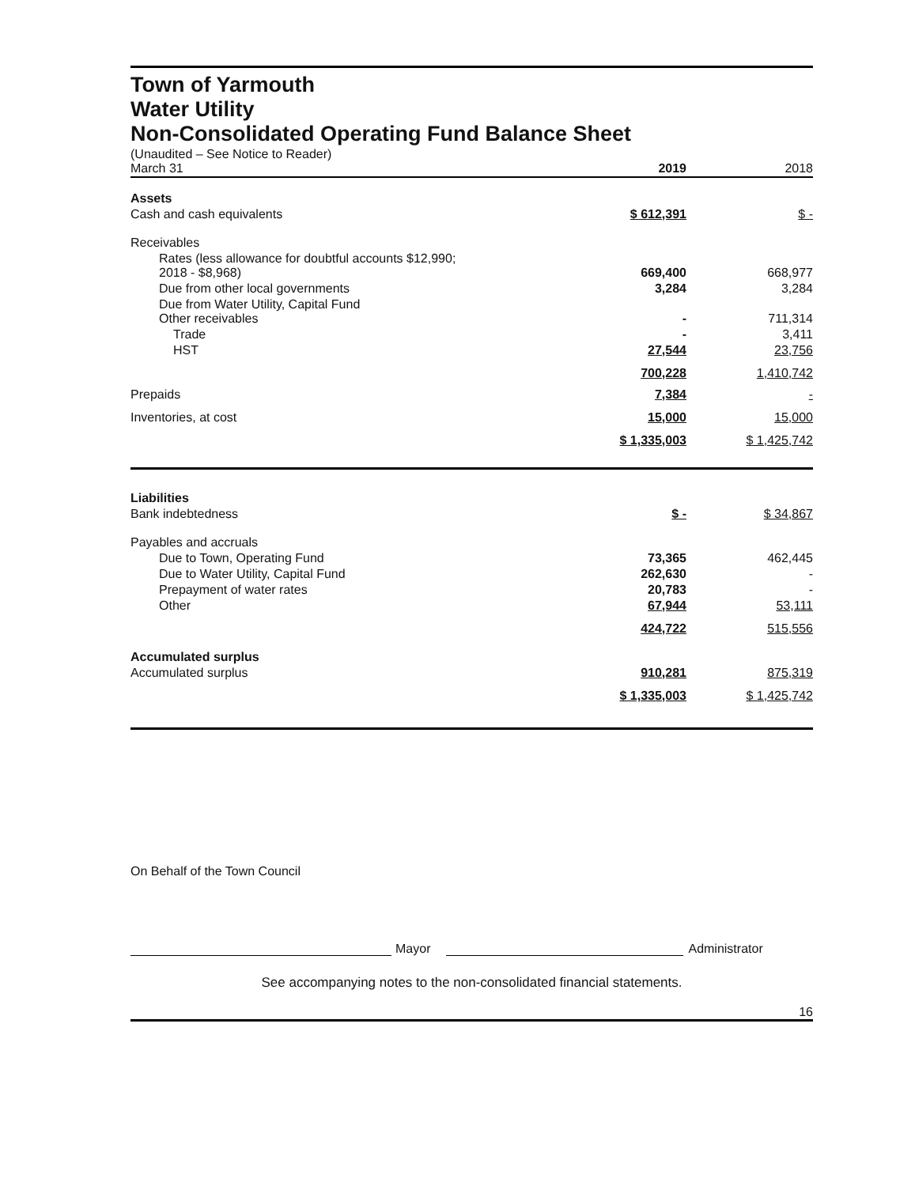Town of Yarmouth
Water Utility
Non-Consolidated Operating Fund Balance Sheet
| (Unaudited – See Notice to Reader) March 31 | 2019 | | 2018 |
| Assets | | | |
| Cash and cash equivalents | $ 612,391 | | $ - |
| Receivables | | | |
| Rates (less allowance for doubtful accounts $12,990; 2018 - $8,968) | 669,400 | | 668,977 |
| Due from other local governments | 3,284 | | 3,284 |
| Due from Water Utility, Capital Fund Other receivables | - | | 711,314 |
| Trade | - | | 3,411 |
| HST | 27,544 | | 23,756 |
| | 700,228 | | 1,410,742 |
| Prepaids | 7,384 | | - |
| Inventories, at cost | 15,000 | | 15,000 |
| | $ 1,335,003 | | $ 1,425,742 |
| Liabilities | | | |
| Bank indebtedness | $ - | | $ 34,867 |
| Payables and accruals | | | |
| Due to Town, Operating Fund | 73,365 | | 462,445 |
| Due to Water Utility, Capital Fund | 262,630 | | - |
| Prepayment of water rates | 20,783 | | - |
| Other | 67,944 | | 53,111 |
| | 424,722 | | 515,556 |
| Accumulated surplus | | | |
| Accumulated surplus | 910,281 | | 875,319 |
| | $ 1,335,003 | | $ 1,425,742 |
On Behalf of the Town Council
Mayor
Administrator
See accompanying notes to the non-consolidated financial statements.
16